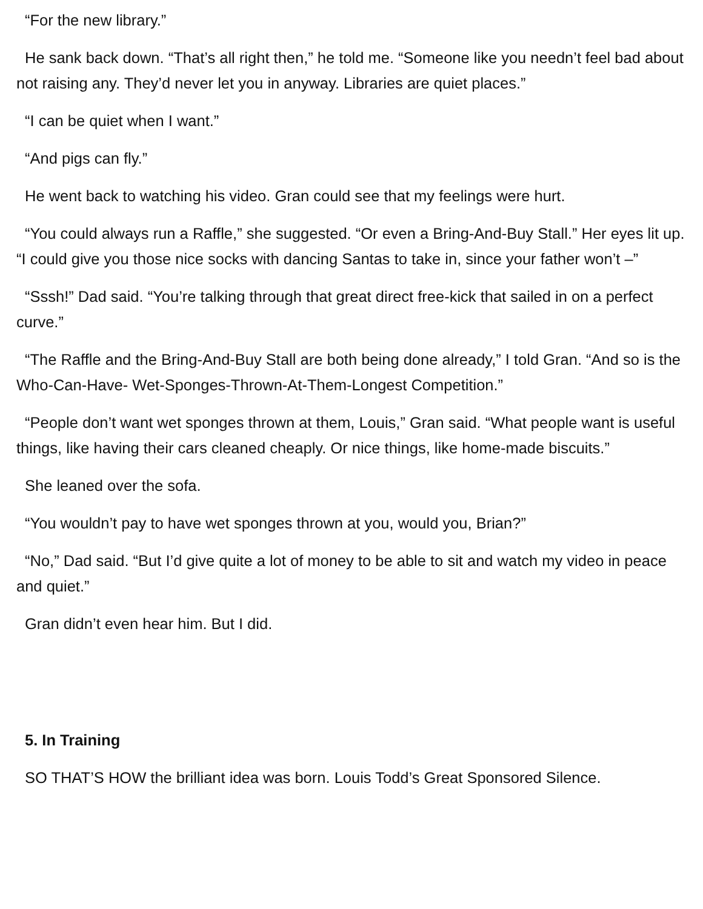“For the new library.”
He sank back down. “That’s all right then,” he told me. “Someone like you needn’t feel bad about not raising any. They’d never let you in anyway. Libraries are quiet places.”
“I can be quiet when I want.”
“And pigs can fly.”
He went back to watching his video. Gran could see that my feelings were hurt.
“You could always run a Raffle,” she suggested. “Or even a Bring-And-Buy Stall.” Her eyes lit up. “I could give you those nice socks with dancing Santas to take in, since your father won’t –”
“Sssh!” Dad said. “You’re talking through that great direct free-kick that sailed in on a perfect curve.”
“The Raffle and the Bring-And-Buy Stall are both being done already,” I told Gran. “And so is the Who-Can-Have- Wet-Sponges-Thrown-At-Them-Longest Competition.”
“People don’t want wet sponges thrown at them, Louis,” Gran said. “What people want is useful things, like having their cars cleaned cheaply. Or nice things, like home-made biscuits.”
She leaned over the sofa.
“You wouldn’t pay to have wet sponges thrown at you, would you, Brian?”
“No,” Dad said. “But I’d give quite a lot of money to be able to sit and watch my video in peace and quiet.”
Gran didn’t even hear him. But I did.
5. In Training
SO THAT’S HOW the brilliant idea was born. Louis Todd’s Great Sponsored Silence.